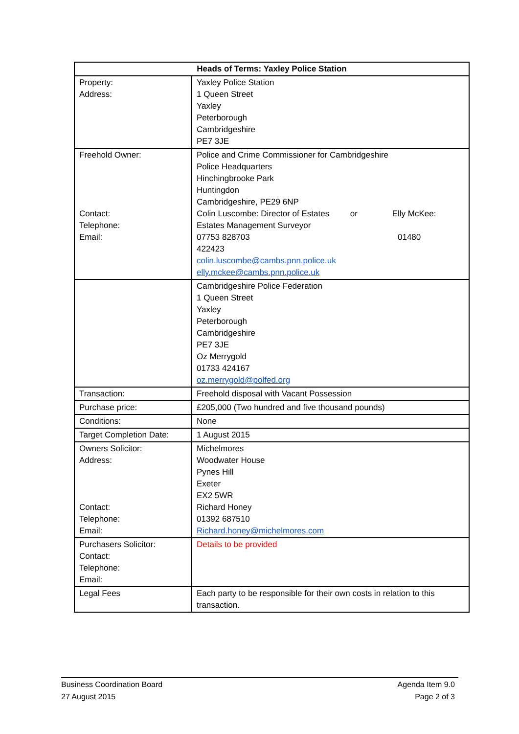| Heads of Terms: Yaxley Police Station | |
| --- | --- |
| Property: Address: | Yaxley Police Station 1 Queen Street Yaxley Peterborough Cambridgeshire PE7 3JE |
| Freehold Owner: Contact: Telephone: Email: | Police and Crime Commissioner for Cambridgeshire Police Headquarters Hinchingbrooke Park Huntingdon Cambridgeshire, PE29 6NP Colin Luscombe: Director of Estates or Elly McKee: Estates Management Surveyor 07753 828703 01480 422423 colin.luscombe@cambs.pnn.police.uk elly.mckee@cambs.pnn.police.uk |
| | Cambridgeshire Police Federation 1 Queen Street Yaxley Peterborough Cambridgeshire PE7 3JE Oz Merrygold 01733 424167 oz.merrygold@polfed.org |
| Transaction: | Freehold disposal with Vacant Possession |
| Purchase price: | £205,000 (Two hundred and five thousand pounds) |
| Conditions: | None |
| Target Completion Date: | 1 August 2015 |
| Owners Solicitor: Address: Contact: Telephone: Email: | Michelmores Woodwater House Pynes Hill Exeter EX2 5WR Richard Honey 01392 687510 Richard.honey@michelmores.com |
| Purchasers Solicitor: Contact: Telephone: Email: | Details to be provided |
| Legal Fees | Each party to be responsible for their own costs in relation to this transaction. |
Business Coordination Board Agenda Item 9.0
27 August 2015 Page 2 of 3